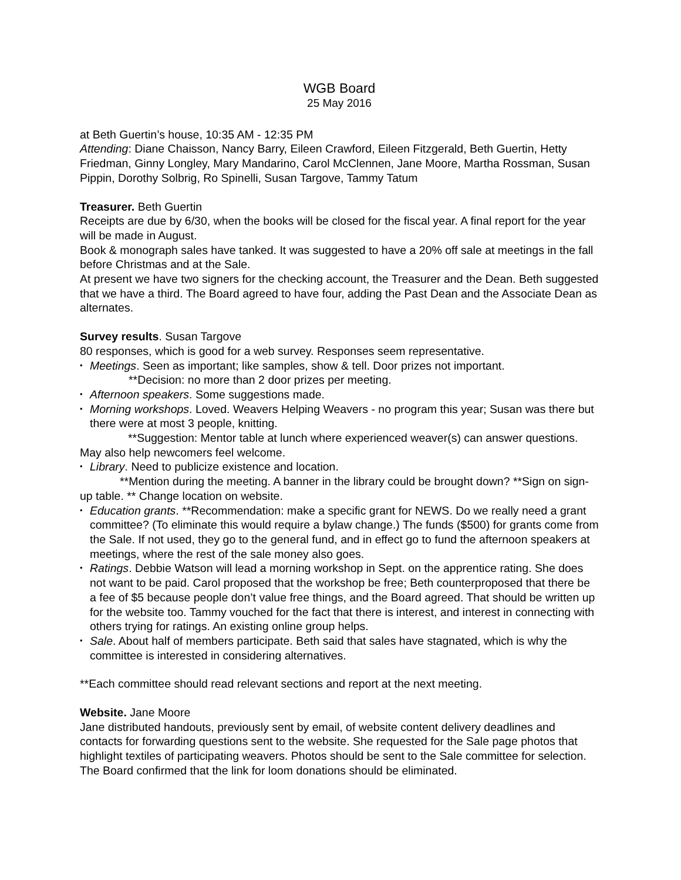WGB Board
25 May 2016
at Beth Guertin’s house, 10:35 AM - 12:35 PM
Attending: Diane Chaisson, Nancy Barry, Eileen Crawford, Eileen Fitzgerald, Beth Guertin, Hetty Friedman, Ginny Longley, Mary Mandarino, Carol McClennen, Jane Moore, Martha Rossman, Susan Pippin, Dorothy Solbrig, Ro Spinelli, Susan Targove, Tammy Tatum
Treasurer. Beth Guertin
Receipts are due by 6/30, when the books will be closed for the fiscal year. A final report for the year will be made in August.
Book & monograph sales have tanked. It was suggested to have a 20% off sale at meetings in the fall before Christmas and at the Sale.
At present we have two signers for the checking account, the Treasurer and the Dean. Beth suggested that we have a third. The Board agreed to have four, adding the Past Dean and the Associate Dean as alternates.
Survey results. Susan Targove
80 responses, which is good for a web survey. Responses seem representative.
• Meetings. Seen as important; like samples, show & tell. Door prizes not important.
**Decision: no more than 2 door prizes per meeting.
• Afternoon speakers. Some suggestions made.
• Morning workshops. Loved. Weavers Helping Weavers - no program this year; Susan was there but there were at most 3 people, knitting.
**Suggestion: Mentor table at lunch where experienced weaver(s) can answer questions. May also help newcomers feel welcome.
• Library. Need to publicize existence and location.
**Mention during the meeting. A banner in the library could be brought down? **Sign on sign-up table. ** Change location on website.
• Education grants. **Recommendation: make a specific grant for NEWS. Do we really need a grant committee? (To eliminate this would require a bylaw change.) The funds ($500) for grants come from the Sale. If not used, they go to the general fund, and in effect go to fund the afternoon speakers at meetings, where the rest of the sale money also goes.
• Ratings. Debbie Watson will lead a morning workshop in Sept. on the apprentice rating. She does not want to be paid. Carol proposed that the workshop be free; Beth counterproposed that there be a fee of $5 because people don’t value free things, and the Board agreed. That should be written up for the website too. Tammy vouched for the fact that there is interest, and interest in connecting with others trying for ratings. An existing online group helps.
• Sale. About half of members participate. Beth said that sales have stagnated, which is why the committee is interested in considering alternatives.
**Each committee should read relevant sections and report at the next meeting.
Website. Jane Moore
Jane distributed handouts, previously sent by email, of website content delivery deadlines and contacts for forwarding questions sent to the website. She requested for the Sale page photos that highlight textiles of participating weavers. Photos should be sent to the Sale committee for selection. The Board confirmed that the link for loom donations should be eliminated.